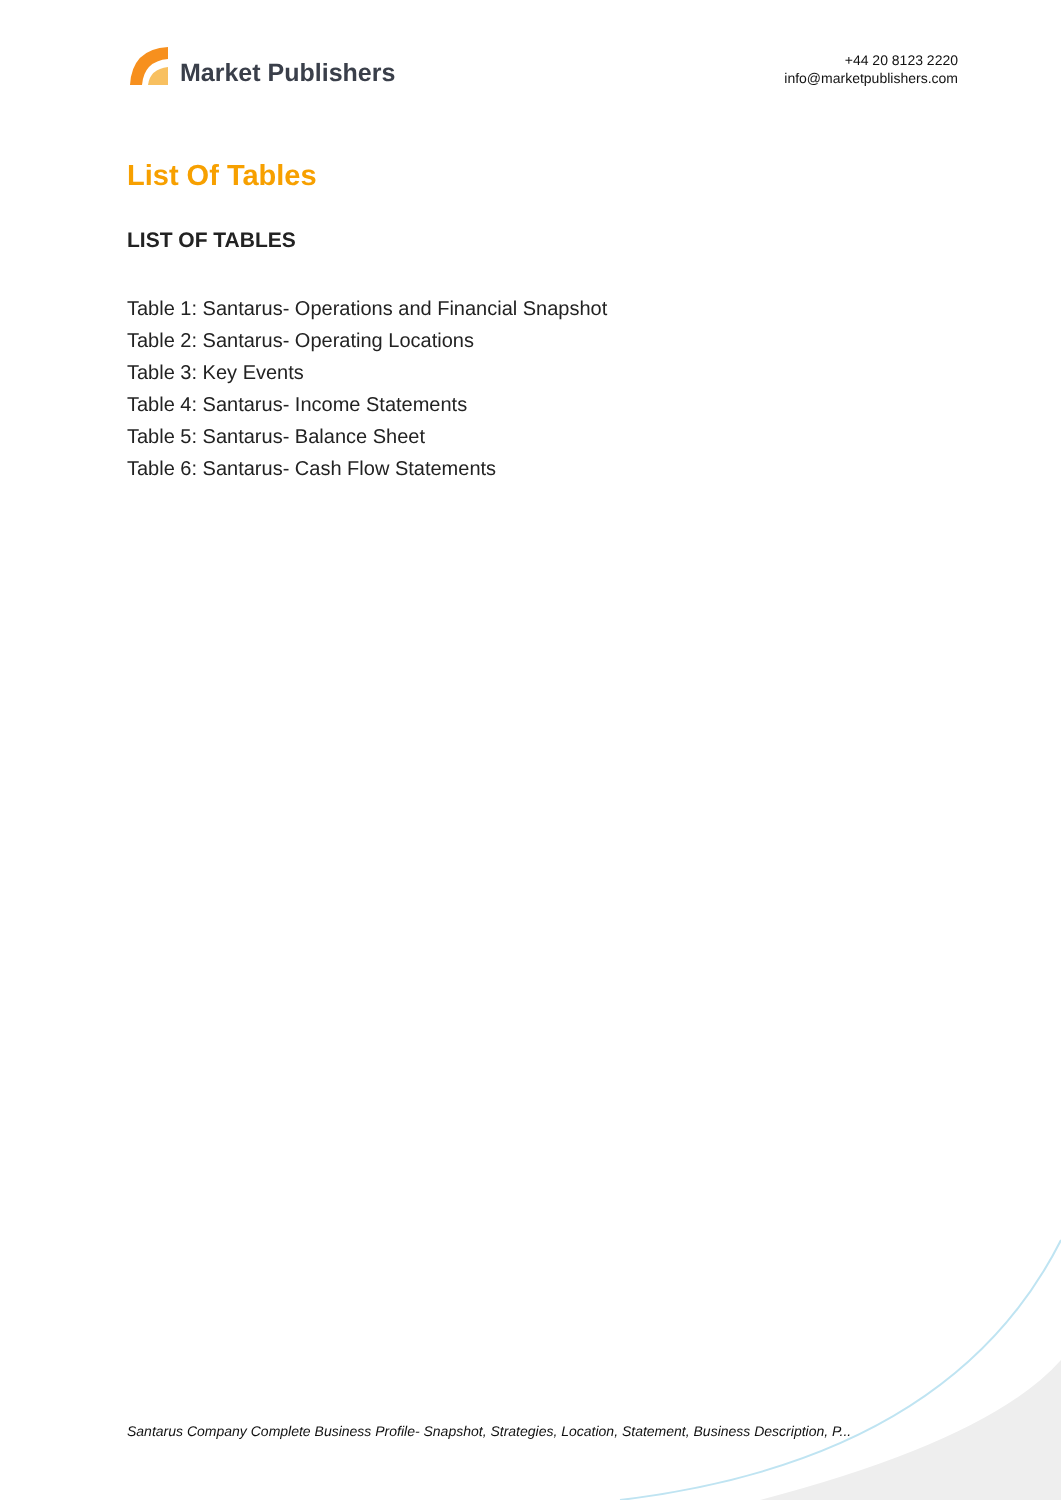Market Publishers
+44 20 8123 2220
info@marketpublishers.com
List Of Tables
LIST OF TABLES
Table 1: Santarus- Operations and Financial Snapshot
Table 2: Santarus- Operating Locations
Table 3: Key Events
Table 4: Santarus- Income Statements
Table 5: Santarus- Balance Sheet
Table 6: Santarus- Cash Flow Statements
Santarus Company Complete Business Profile- Snapshot, Strategies, Location, Statement, Business Description, P...